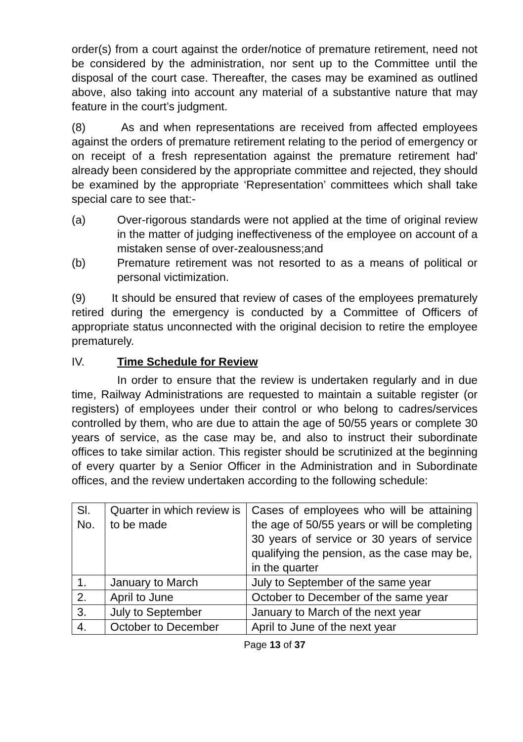order(s) from a court against the order/notice of premature retirement, need not be considered by the administration, nor sent up to the Committee until the disposal of the court case. Thereafter, the cases may be examined as outlined above, also taking into account any material of a substantive nature that may feature in the court’s judgment.
(8) As and when representations are received from affected employees against the orders of premature retirement relating to the period of emergency or on receipt of a fresh representation against the premature retirement had' already been considered by the appropriate committee and rejected, they should be examined by the appropriate ‘Representation’ committees which shall take special care to see that:-
(a) Over-rigorous standards were not applied at the time of original review in the matter of judging ineffectiveness of the employee on account of a mistaken sense of over-zealousness;and
(b) Premature retirement was not resorted to as a means of political or personal victimization.
(9) It should be ensured that review of cases of the employees prematurely retired during the emergency is conducted by a Committee of Officers of appropriate status unconnected with the original decision to retire the employee prematurely.
IV. Time Schedule for Review
In order to ensure that the review is undertaken regularly and in due time, Railway Administrations are requested to maintain a suitable register (or registers) of employees under their control or who belong to cadres/services controlled by them, who are due to attain the age of 50/55 years or complete 30 years of service, as the case may be, and also to instruct their subordinate offices to take similar action. This register should be scrutinized at the beginning of every quarter by a Senior Officer in the Administration and in Subordinate offices, and the review undertaken according to the following schedule:
| Sl. No. | Quarter in which review is to be made | Cases of employees who will be attaining the age of 50/55 years or will be completing 30 years of service or 30 years of service qualifying the pension, as the case may be, in the quarter |
| 1. | January to March | July to September of the same year |
| 2. | April to June | October to December of the same year |
| 3. | July to September | January to March of the next year |
| 4. | October to December | April to June of the next year |
Page 13 of 37